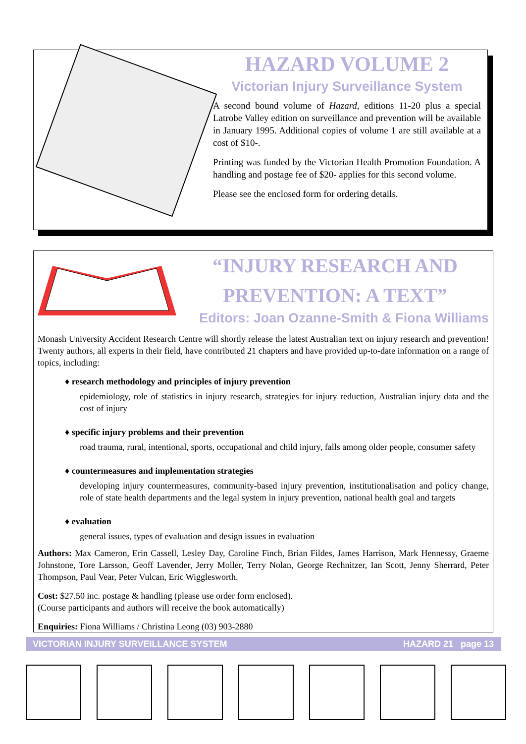HAZARD VOLUME 2
Victorian Injury Surveillance System
A second bound volume of Hazard, editions 11-20 plus a special Latrobe Valley edition on surveillance and prevention will be available in January 1995. Additional copies of volume 1 are still available at a cost of $10-.
Printing was funded by the Victorian Health Promotion Foundation. A handling and postage fee of $20- applies for this second volume.
Please see the enclosed form for ordering details.
“INJURY RESEARCH AND
PREVENTION: A TEXT”
Editors: Joan Ozanne-Smith & Fiona Williams
Monash University Accident Research Centre will shortly release the latest Australian text on injury research and prevention! Twenty authors, all experts in their field, have contributed 21 chapters and have provided up-to-date information on a range of topics, including:
♦ research methodology and principles of injury prevention
epidemiology, role of statistics in injury research, strategies for injury reduction, Australian injury data and the cost of injury
♦ specific injury problems and their prevention
road trauma, rural, intentional, sports, occupational and child injury, falls among older people, consumer safety
♦ countermeasures and implementation strategies
developing injury countermeasures, community-based injury prevention, institutionalisation and policy change, role of state health departments and the legal system in injury prevention, national health goal and targets
♦ evaluation
general issues, types of evaluation and design issues in evaluation
Authors: Max Cameron, Erin Cassell, Lesley Day, Caroline Finch, Brian Fildes, James Harrison, Mark Hennessy, Graeme Johnstone, Tore Larsson, Geoff Lavender, Jerry Moller, Terry Nolan, George Rechnitzer, Ian Scott, Jenny Sherrard, Peter Thompson, Paul Vear, Peter Vulcan, Eric Wigglesworth.
Cost: $27.50 inc. postage & handling (please use order form enclosed).
(Course participants and authors will receive the book automatically)
Enquiries: Fiona Williams / Christina Leong (03) 903-2880
VICTORIAN INJURY SURVEILLANCE SYSTEM HAZARD 21 page 13